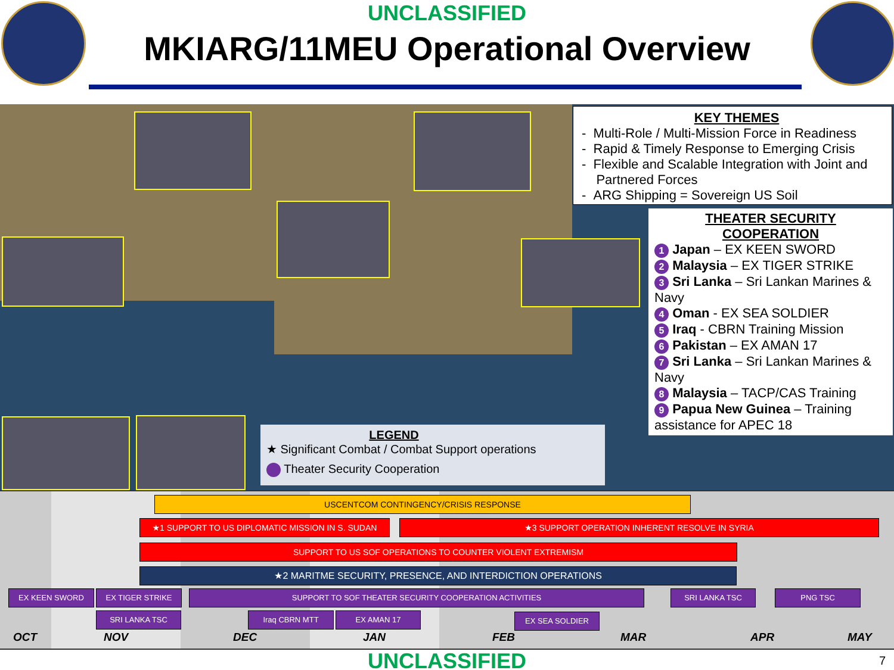UNCLASSIFIED
MKIARG/11MEU Operational Overview
KEY THEMES
- Multi-Role / Multi-Mission Force in Readiness
- Rapid & Timely Response to Emerging Crisis
- Flexible and Scalable Integration with Joint and
Partnered Forces
- ARG Shipping = Sovereign US Soil
THEATER SECURITY
COOPERATION
1 Japan – EX KEEN SWORD
2 Malaysia – EX TIGER STRIKE
3 Sri Lanka – Sri Lankan Marines & Navy
4 Oman - EX SEA SOLDIER
5 Iraq - CBRN Training Mission
6 Pakistan – EX AMAN 17
7 Sri Lanka – Sri Lankan Marines & Navy
8 Malaysia – TACP/CAS Training
9 Papua New Guinea – Training assistance for APEC 18
LEGEND
★ Significant Combat / Combat Support operations
Theater Security Cooperation
USCENTCOM CONTINGENCY/CRISIS RESPONSE
★1 SUPPORT TO US DIPLOMATIC MISSION IN S. SUDAN ★3 SUPPORT OPERATION INHERENT RESOLVE IN SYRIA
SUPPORT TO US SOF OPERATIONS TO COUNTER VIOLENT EXTREMISM
★2 MARITME SECURITY, PRESENCE, AND INTERDICTION OPERATIONS
EX KEEN SWORD EX TIGER STRIKE SUPPORT TO SOF THEATER SECURITY COOPERATION ACTIVITIES SRI LANKA TSC PNG TSC
SRI LANKA TSC Iraq CBRN MTT EX AMAN 17 EX SEA SOLDIER
OCT NOV DEC JAN FEB MAR APR MAY
UNCLASSIFIED 7